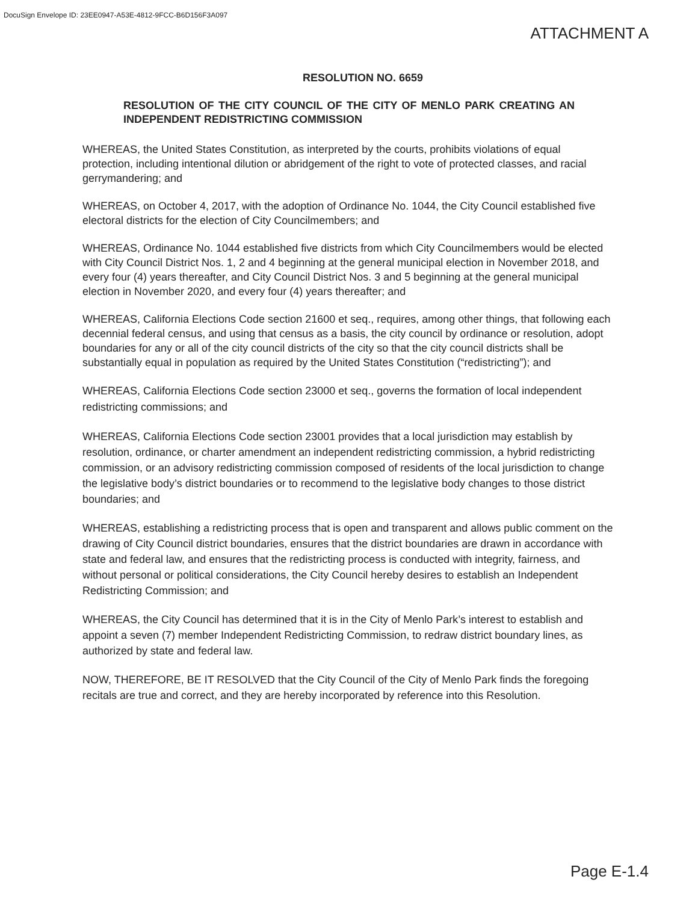DocuSign Envelope ID: 23EE0947-A53E-4812-9FCC-B6D156F3A097
ATTACHMENT A
RESOLUTION NO. 6659
RESOLUTION OF THE CITY COUNCIL OF THE CITY OF MENLO PARK CREATING AN INDEPENDENT REDISTRICTING COMMISSION
WHEREAS, the United States Constitution, as interpreted by the courts, prohibits violations of equal protection, including intentional dilution or abridgement of the right to vote of protected classes, and racial gerrymandering; and
WHEREAS, on October 4, 2017, with the adoption of Ordinance No. 1044, the City Council established five electoral districts for the election of City Councilmembers; and
WHEREAS, Ordinance No. 1044 established five districts from which City Councilmembers would be elected with City Council District Nos. 1, 2 and 4 beginning at the general municipal election in November 2018, and every four (4) years thereafter, and City Council District Nos. 3 and 5 beginning at the general municipal election in November 2020, and every four (4) years thereafter; and
WHEREAS, California Elections Code section 21600 et seq., requires, among other things, that following each decennial federal census, and using that census as a basis, the city council by ordinance or resolution, adopt boundaries for any or all of the city council districts of the city so that the city council districts shall be substantially equal in population as required by the United States Constitution (“redistricting”); and
WHEREAS, California Elections Code section 23000 et seq., governs the formation of local independent redistricting commissions; and
WHEREAS, California Elections Code section 23001 provides that a local jurisdiction may establish by resolution, ordinance, or charter amendment an independent redistricting commission, a hybrid redistricting commission, or an advisory redistricting commission composed of residents of the local jurisdiction to change the legislative body’s district boundaries or to recommend to the legislative body changes to those district boundaries; and
WHEREAS, establishing a redistricting process that is open and transparent and allows public comment on the drawing of City Council district boundaries, ensures that the district boundaries are drawn in accordance with state and federal law, and ensures that the redistricting process is conducted with integrity, fairness, and without personal or political considerations, the City Council hereby desires to establish an Independent Redistricting Commission; and
WHEREAS, the City Council has determined that it is in the City of Menlo Park’s interest to establish and appoint a seven (7) member Independent Redistricting Commission, to redraw district boundary lines, as authorized by state and federal law.
NOW, THEREFORE, BE IT RESOLVED that the City Council of the City of Menlo Park finds the foregoing recitals are true and correct, and they are hereby incorporated by reference into this Resolution.
Page E-1.4